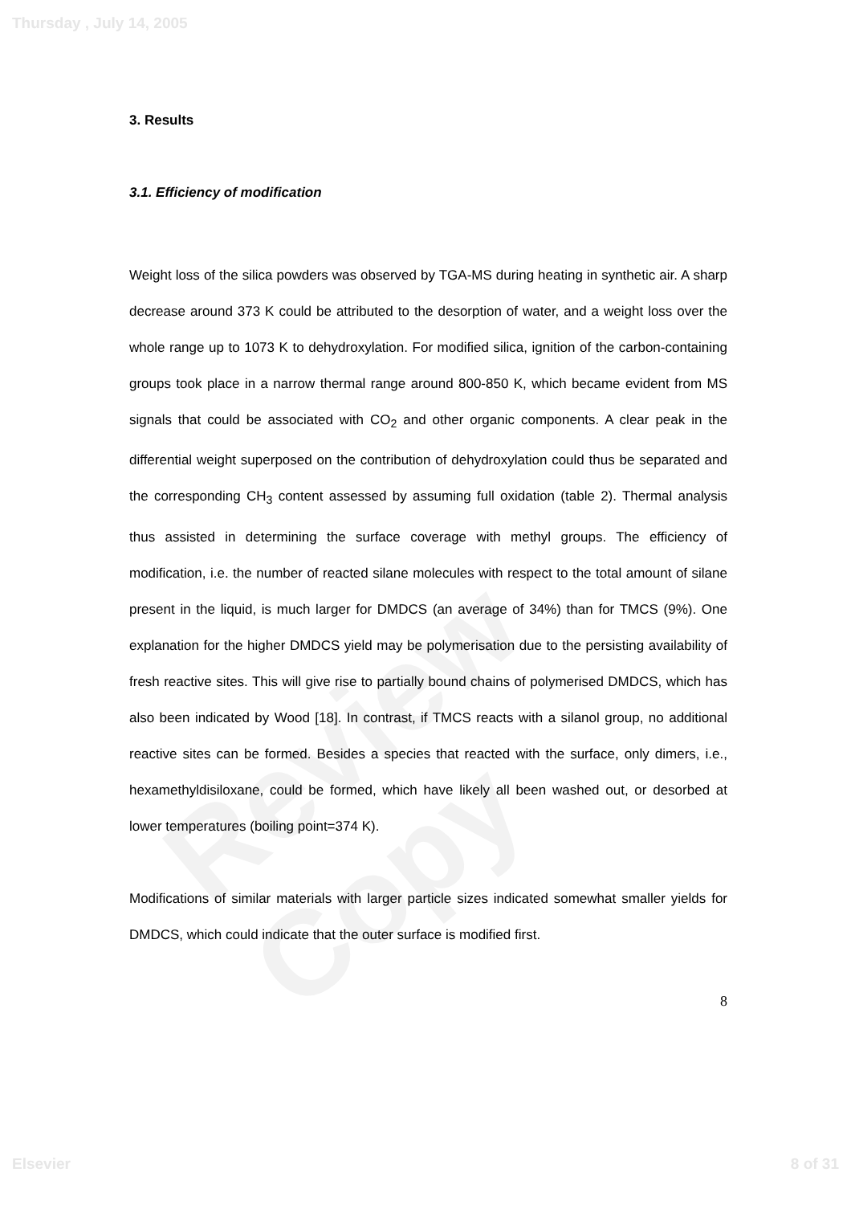Review Copy
Thursday , July 14, 2005
3. Results
3.1. Efficiency of modification
Weight loss of the silica powders was observed by TGA-MS during heating in synthetic air. A sharp decrease around 373 K could be attributed to the desorption of water, and a weight loss over the whole range up to 1073 K to dehydroxylation. For modified silica, ignition of the carbon-containing groups took place in a narrow thermal range around 800-850 K, which became evident from MS signals that could be associated with CO<sub>2</sub> and other organic components. A clear peak in the differential weight superposed on the contribution of dehydroxylation could thus be separated and the corresponding CH<sub>3</sub> content assessed by assuming full oxidation (table 2). Thermal analysis thus assisted in determining the surface coverage with methyl groups. The efficiency of modification, i.e. the number of reacted silane molecules with respect to the total amount of silane present in the liquid, is much larger for DMDCS (an average of 34%) than for TMCS (9%). One explanation for the higher DMDCS yield may be polymerisation due to the persisting availability of fresh reactive sites. This will give rise to partially bound chains of polymerised DMDCS, which has also been indicated by Wood [18]. In contrast, if TMCS reacts with a silanol group, no additional reactive sites can be formed. Besides a species that reacted with the surface, only dimers, i.e., hexamethyldisiloxane, could be formed, which have likely all been washed out, or desorbed at lower temperatures (boiling point=374 K).
Modifications of similar materials with larger particle sizes indicated somewhat smaller yields for DMDCS, which could indicate that the outer surface is modified first.
8
Elsevier 8 of 31